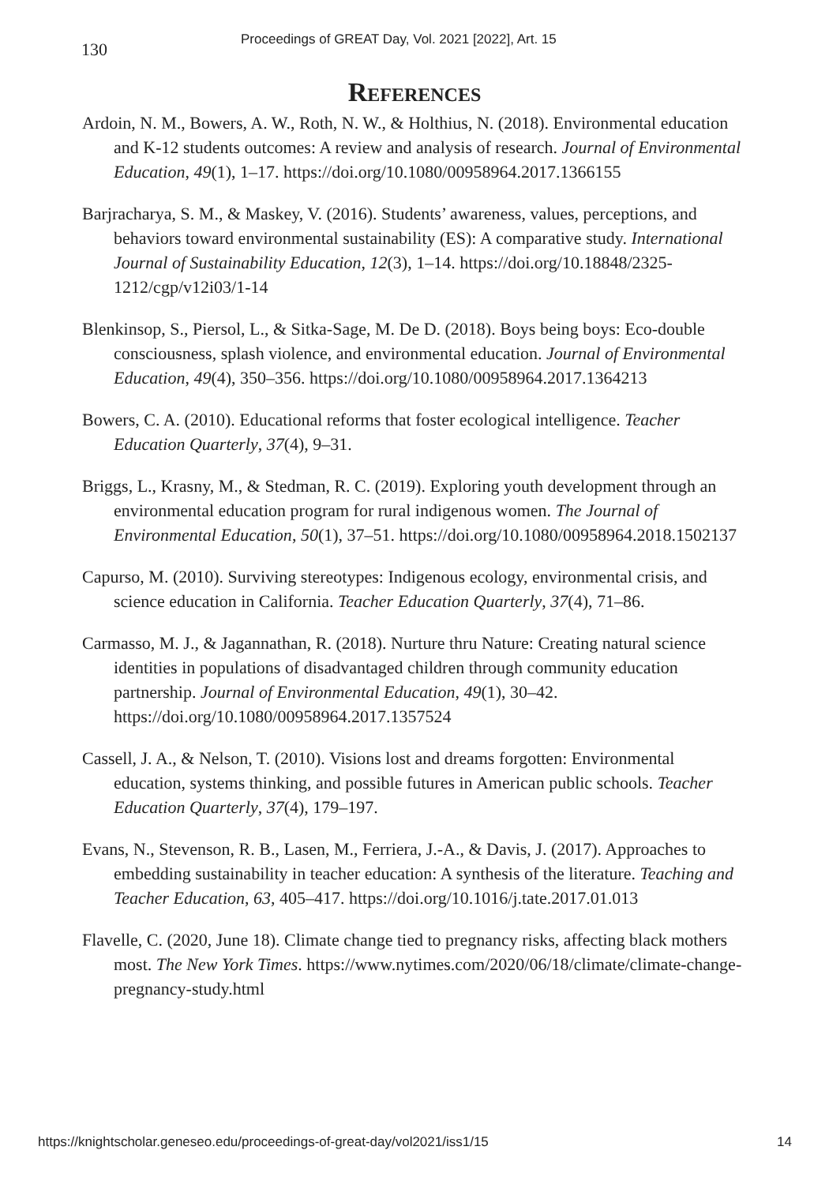130 Proceedings of GREAT Day, Vol. 2021 [2022], Art. 15
References
Ardoin, N. M., Bowers, A. W., Roth, N. W., & Holthius, N. (2018). Environmental education and K-12 students outcomes: A review and analysis of research. Journal of Environmental Education, 49(1), 1–17. https://doi.org/10.1080/00958964.2017.1366155
Barjracharya, S. M., & Maskey, V. (2016). Students’ awareness, values, perceptions, and behaviors toward environmental sustainability (ES): A comparative study. International Journal of Sustainability Education, 12(3), 1–14. https://doi.org/10.18848/2325-1212/cgp/v12i03/1-14
Blenkinsop, S., Piersol, L., & Sitka-Sage, M. De D. (2018). Boys being boys: Eco-double consciousness, splash violence, and environmental education. Journal of Environmental Education, 49(4), 350–356. https://doi.org/10.1080/00958964.2017.1364213
Bowers, C. A. (2010). Educational reforms that foster ecological intelligence. Teacher Education Quarterly, 37(4), 9–31.
Briggs, L., Krasny, M., & Stedman, R. C. (2019). Exploring youth development through an environmental education program for rural indigenous women. The Journal of Environmental Education, 50(1), 37–51. https://doi.org/10.1080/00958964.2018.1502137
Capurso, M. (2010). Surviving stereotypes: Indigenous ecology, environmental crisis, and science education in California. Teacher Education Quarterly, 37(4), 71–86.
Carmasso, M. J., & Jagannathan, R. (2018). Nurture thru Nature: Creating natural science identities in populations of disadvantaged children through community education partnership. Journal of Environmental Education, 49(1), 30–42. https://doi.org/10.1080/00958964.2017.1357524
Cassell, J. A., & Nelson, T. (2010). Visions lost and dreams forgotten: Environmental education, systems thinking, and possible futures in American public schools. Teacher Education Quarterly, 37(4), 179–197.
Evans, N., Stevenson, R. B., Lasen, M., Ferriera, J.-A., & Davis, J. (2017). Approaches to embedding sustainability in teacher education: A synthesis of the literature. Teaching and Teacher Education, 63, 405–417. https://doi.org/10.1016/j.tate.2017.01.013
Flavelle, C. (2020, June 18). Climate change tied to pregnancy risks, affecting black mothers most. The New York Times. https://www.nytimes.com/2020/06/18/climate/climate-change-pregnancy-study.html
https://knightscholar.geneseo.edu/proceedings-of-great-day/vol2021/iss1/15 14